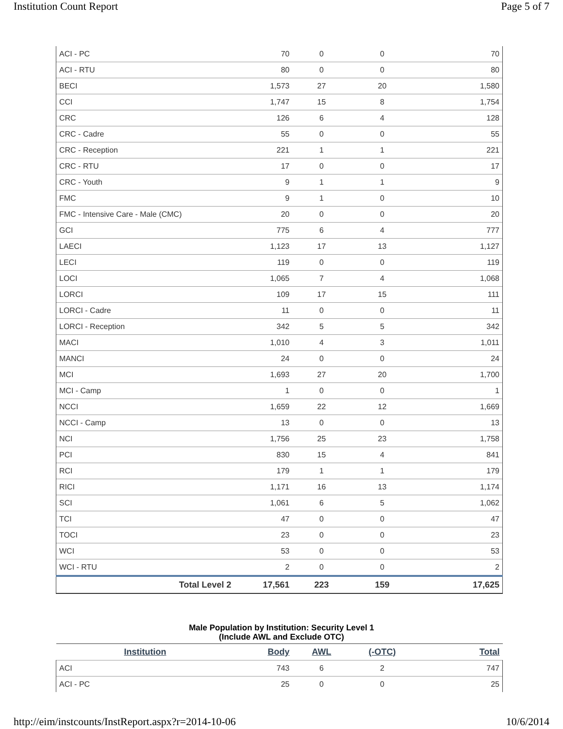Institution Count Report Page 5 of 7
| ACI - PC | 70 | 0 | 0 | 70 |
| ACI - RTU | 80 | 0 | 0 | 80 |
| BECI | 1,573 | 27 | 20 | 1,580 |
| CCI | 1,747 | 15 | 8 | 1,754 |
| CRC | 126 | 6 | 4 | 128 |
| CRC - Cadre | 55 | 0 | 0 | 55 |
| CRC - Reception | 221 | 1 | 1 | 221 |
| CRC - RTU | 17 | 0 | 0 | 17 |
| CRC - Youth | 9 | 1 | 1 | 9 |
| FMC | 9 | 1 | 0 | 10 |
| FMC - Intensive Care - Male (CMC) | 20 | 0 | 0 | 20 |
| GCI | 775 | 6 | 4 | 777 |
| LAECI | 1,123 | 17 | 13 | 1,127 |
| LECI | 119 | 0 | 0 | 119 |
| LOCI | 1,065 | 7 | 4 | 1,068 |
| LORCI | 109 | 17 | 15 | 111 |
| LORCI - Cadre | 11 | 0 | 0 | 11 |
| LORCI - Reception | 342 | 5 | 5 | 342 |
| MACI | 1,010 | 4 | 3 | 1,011 |
| MANCI | 24 | 0 | 0 | 24 |
| MCI | 1,693 | 27 | 20 | 1,700 |
| MCI - Camp | 1 | 0 | 0 | 1 |
| NCCI | 1,659 | 22 | 12 | 1,669 |
| NCCI - Camp | 13 | 0 | 0 | 13 |
| NCI | 1,756 | 25 | 23 | 1,758 |
| PCI | 830 | 15 | 4 | 841 |
| RCI | 179 | 1 | 1 | 179 |
| RICI | 1,171 | 16 | 13 | 1,174 |
| SCI | 1,061 | 6 | 5 | 1,062 |
| TCI | 47 | 0 | 0 | 47 |
| TOCI | 23 | 0 | 0 | 23 |
| WCI | 53 | 0 | 0 | 53 |
| WCI - RTU | 2 | 0 | 0 | 2 |
| Total Level 2 | 17,561 | 223 | 159 | 17,625 |
Male Population by Institution: Security Level 1
(Include AWL and Exclude OTC)
| Institution | Body | AWL | (-OTC) | Total |
| --- | --- | --- | --- | --- |
| ACI | 743 | 6 | 2 | 747 |
| ACI - PC | 25 | 0 | 0 | 25 |
http://eim/instcounts/InstReport.aspx?r=2014-10-06 10/6/2014